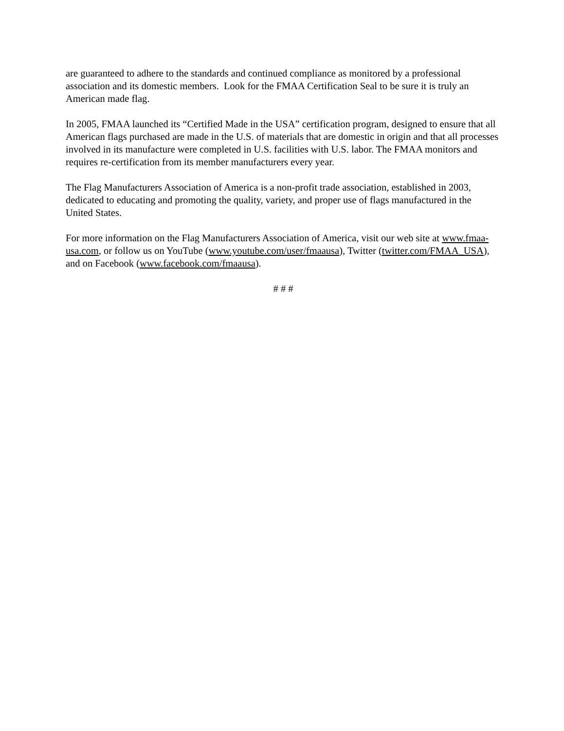are guaranteed to adhere to the standards and continued compliance as monitored by a professional association and its domestic members. Look for the FMAA Certification Seal to be sure it is truly an American made flag.
In 2005, FMAA launched its “Certified Made in the USA” certification program, designed to ensure that all American flags purchased are made in the U.S. of materials that are domestic in origin and that all processes involved in its manufacture were completed in U.S. facilities with U.S. labor. The FMAA monitors and requires re-certification from its member manufacturers every year.
The Flag Manufacturers Association of America is a non-profit trade association, established in 2003, dedicated to educating and promoting the quality, variety, and proper use of flags manufactured in the United States.
For more information on the Flag Manufacturers Association of America, visit our web site at www.fmaa-usa.com, or follow us on YouTube (www.youtube.com/user/fmaausa), Twitter (twitter.com/FMAA_USA), and on Facebook (www.facebook.com/fmaausa).
# # #